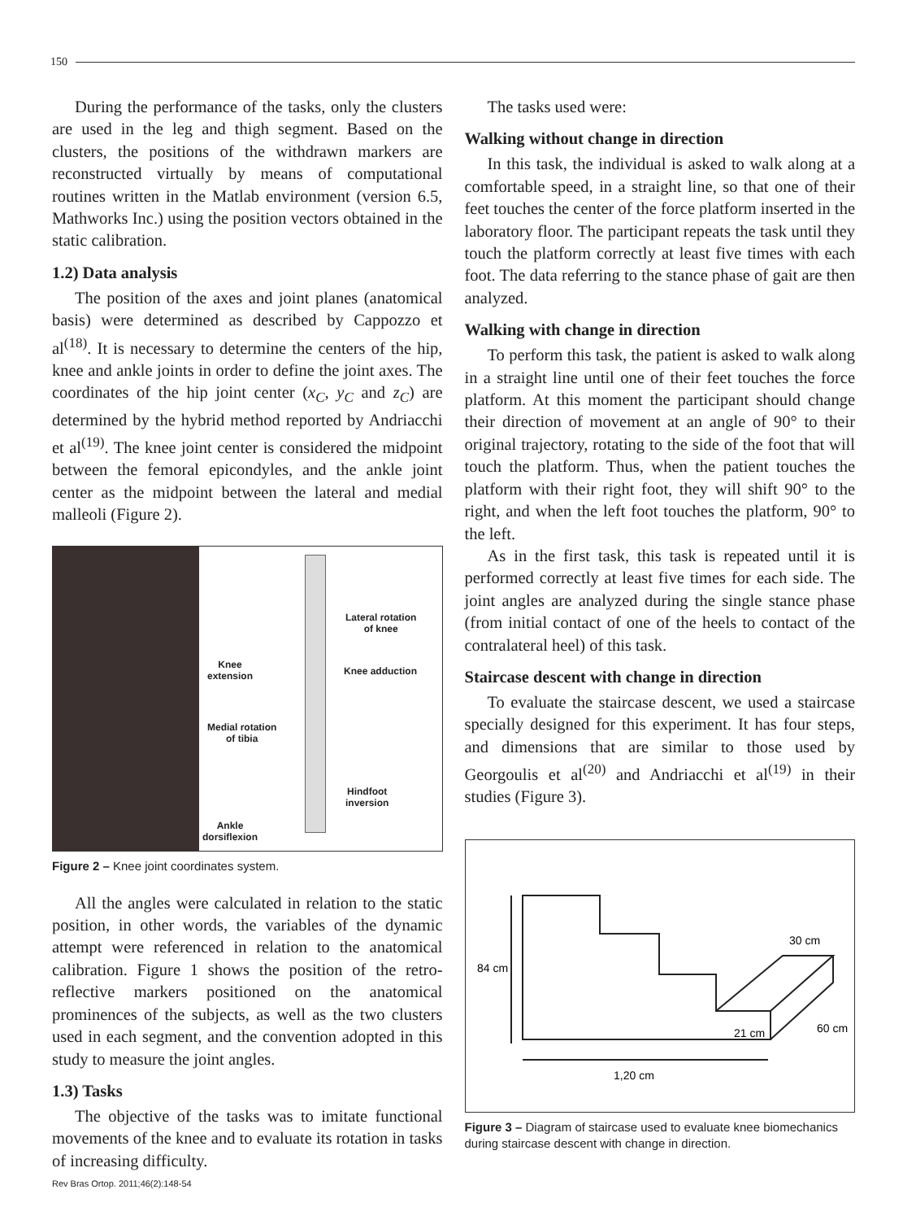150
During the performance of the tasks, only the clusters are used in the leg and thigh segment. Based on the clusters, the positions of the withdrawn markers are reconstructed virtually by means of computational routines written in the Matlab environment (version 6.5, Mathworks Inc.) using the position vectors obtained in the static calibration.
1.2) Data analysis
The position of the axes and joint planes (anatomical basis) were determined as described by Cappozzo et al<sup>(18)</sup>. It is necessary to determine the centers of the hip, knee and ankle joints in order to define the joint axes. The coordinates of the hip joint center (x<sub>C</sub>, y<sub>C</sub> and z<sub>C</sub>) are determined by the hybrid method reported by Andriacchi et al<sup>(19)</sup>. The knee joint center is considered the midpoint between the femoral epicondyles, and the ankle joint center as the midpoint between the lateral and medial malleoli (Figure 2).
Lateral rotation
of knee
Knee
extension
Knee adduction
Medial rotation
of tibia
Hindfoot
inversion
Ankle
dorsiflexion
Figure 2 – Knee joint coordinates system.
All the angles were calculated in relation to the static position, in other words, the variables of the dynamic attempt were referenced in relation to the anatomical calibration. Figure 1 shows the position of the retro-reflective markers positioned on the anatomical prominences of the subjects, as well as the two clusters used in each segment, and the convention adopted in this study to measure the joint angles.
1.3) Tasks
The objective of the tasks was to imitate functional movements of the knee and to evaluate its rotation in tasks of increasing difficulty.
Rev Bras Ortop. 2011;46(2):148-54
The tasks used were:
Walking without change in direction
In this task, the individual is asked to walk along at a comfortable speed, in a straight line, so that one of their feet touches the center of the force platform inserted in the laboratory floor. The participant repeats the task until they touch the platform correctly at least five times with each foot. The data referring to the stance phase of gait are then analyzed.
Walking with change in direction
To perform this task, the patient is asked to walk along in a straight line until one of their feet touches the force platform. At this moment the participant should change their direction of movement at an angle of 90° to their original trajectory, rotating to the side of the foot that will touch the platform. Thus, when the patient touches the platform with their right foot, they will shift 90° to the right, and when the left foot touches the platform, 90° to the left.
As in the first task, this task is repeated until it is performed correctly at least five times for each side. The joint angles are analyzed during the single stance phase (from initial contact of one of the heels to contact of the contralateral heel) of this task.
Staircase descent with change in direction
To evaluate the staircase descent, we used a staircase specially designed for this experiment. It has four steps, and dimensions that are similar to those used by Georgoulis et al<sup>(20)</sup> and Andriacchi et al<sup>(19)</sup> in their studies (Figure 3).
84 cm
30 cm
21 cm
60 cm
1,20 cm
Figure 3 – Diagram of staircase used to evaluate knee biomechanics during staircase descent with change in direction.